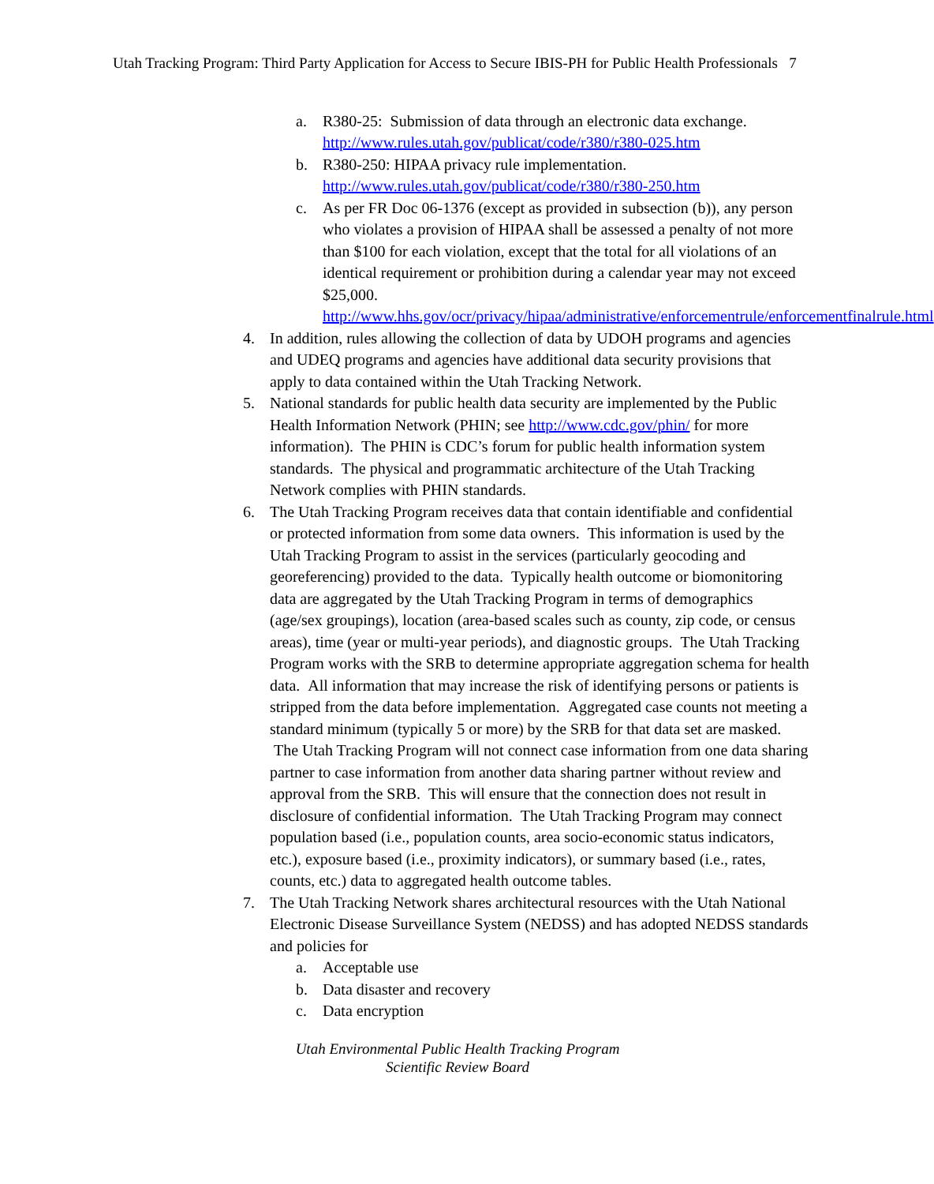Utah Tracking Program: Third Party Application for Access to Secure IBIS-PH for Public Health Professionals 7
a. R380-25: Submission of data through an electronic data exchange. http://www.rules.utah.gov/publicat/code/r380/r380-025.htm
b. R380-250: HIPAA privacy rule implementation. http://www.rules.utah.gov/publicat/code/r380/r380-250.htm
c. As per FR Doc 06-1376 (except as provided in subsection (b)), any person who violates a provision of HIPAA shall be assessed a penalty of not more than $100 for each violation, except that the total for all violations of an identical requirement or prohibition during a calendar year may not exceed $25,000. http://www.hhs.gov/ocr/privacy/hipaa/administrative/enforcementrule/enforcementfinalrule.html
4. In addition, rules allowing the collection of data by UDOH programs and agencies and UDEQ programs and agencies have additional data security provisions that apply to data contained within the Utah Tracking Network.
5. National standards for public health data security are implemented by the Public Health Information Network (PHIN; see http://www.cdc.gov/phin/ for more information). The PHIN is CDC’s forum for public health information system standards. The physical and programmatic architecture of the Utah Tracking Network complies with PHIN standards.
6. The Utah Tracking Program receives data that contain identifiable and confidential or protected information from some data owners. This information is used by the Utah Tracking Program to assist in the services (particularly geocoding and georeferencing) provided to the data. Typically health outcome or biomonitoring data are aggregated by the Utah Tracking Program in terms of demographics (age/sex groupings), location (area-based scales such as county, zip code, or census areas), time (year or multi-year periods), and diagnostic groups. The Utah Tracking Program works with the SRB to determine appropriate aggregation schema for health data. All information that may increase the risk of identifying persons or patients is stripped from the data before implementation. Aggregated case counts not meeting a standard minimum (typically 5 or more) by the SRB for that data set are masked. The Utah Tracking Program will not connect case information from one data sharing partner to case information from another data sharing partner without review and approval from the SRB. This will ensure that the connection does not result in disclosure of confidential information. The Utah Tracking Program may connect population based (i.e., population counts, area socio-economic status indicators, etc.), exposure based (i.e., proximity indicators), or summary based (i.e., rates, counts, etc.) data to aggregated health outcome tables.
7. The Utah Tracking Network shares architectural resources with the Utah National Electronic Disease Surveillance System (NEDSS) and has adopted NEDSS standards and policies for
a. Acceptable use
b. Data disaster and recovery
c. Data encryption
Utah Environmental Public Health Tracking Program
Scientific Review Board